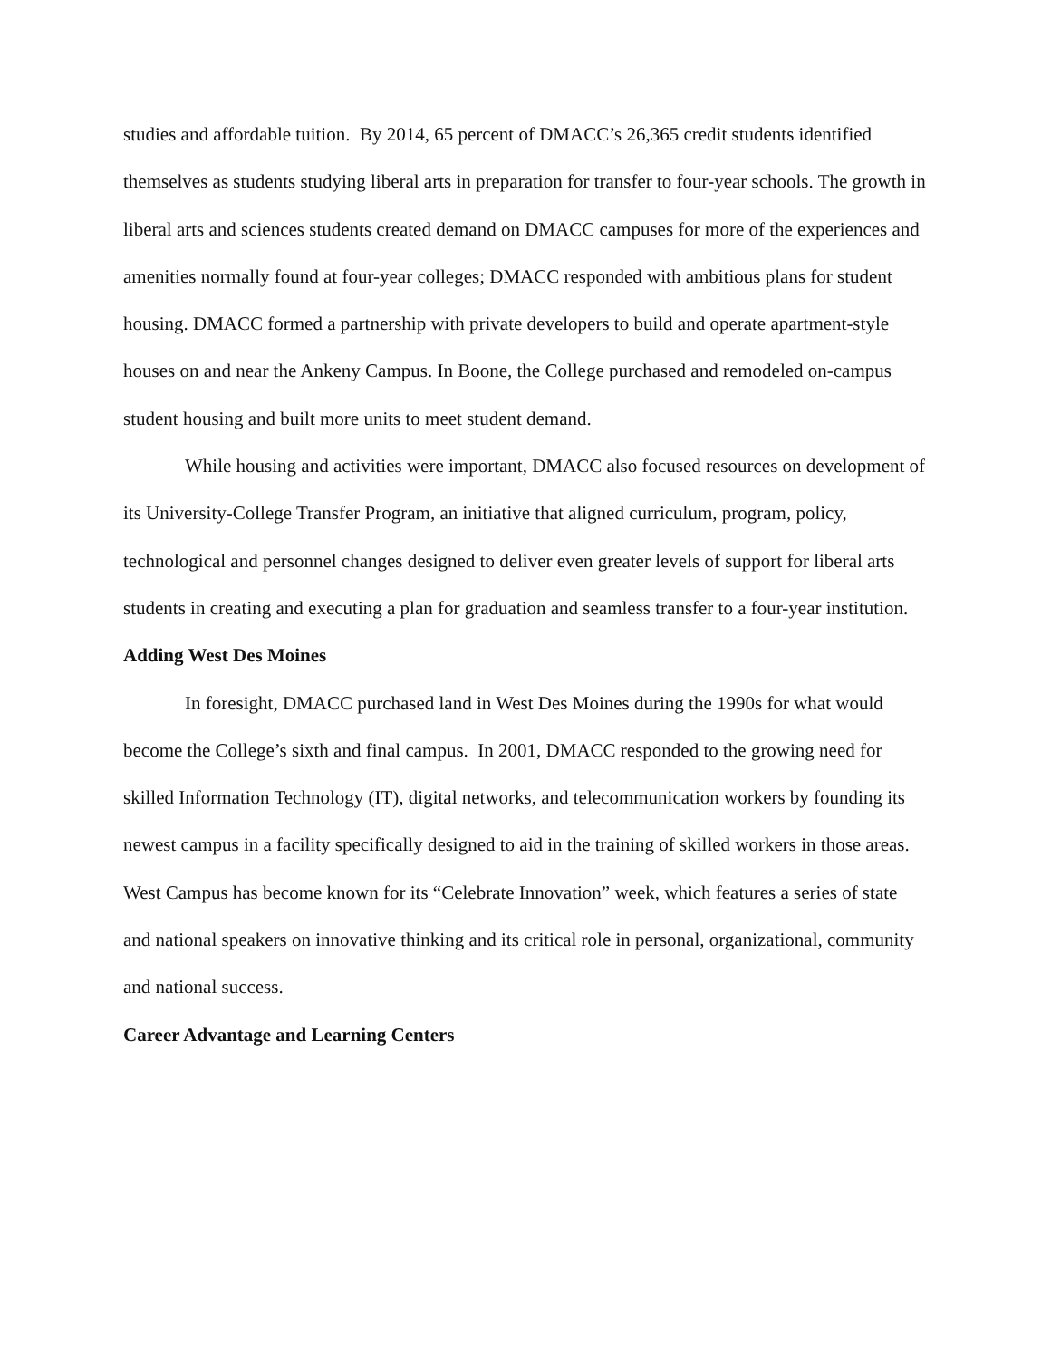studies and affordable tuition. By 2014, 65 percent of DMACC’s 26,365 credit students identified themselves as students studying liberal arts in preparation for transfer to four-year schools. The growth in liberal arts and sciences students created demand on DMACC campuses for more of the experiences and amenities normally found at four-year colleges; DMACC responded with ambitious plans for student housing. DMACC formed a partnership with private developers to build and operate apartment-style houses on and near the Ankeny Campus. In Boone, the College purchased and remodeled on-campus student housing and built more units to meet student demand.
While housing and activities were important, DMACC also focused resources on development of its University-College Transfer Program, an initiative that aligned curriculum, program, policy, technological and personnel changes designed to deliver even greater levels of support for liberal arts students in creating and executing a plan for graduation and seamless transfer to a four-year institution.
Adding West Des Moines
In foresight, DMACC purchased land in West Des Moines during the 1990s for what would become the College’s sixth and final campus. In 2001, DMACC responded to the growing need for skilled Information Technology (IT), digital networks, and telecommunication workers by founding its newest campus in a facility specifically designed to aid in the training of skilled workers in those areas. West Campus has become known for its “Celebrate Innovation” week, which features a series of state and national speakers on innovative thinking and its critical role in personal, organizational, community and national success.
Career Advantage and Learning Centers